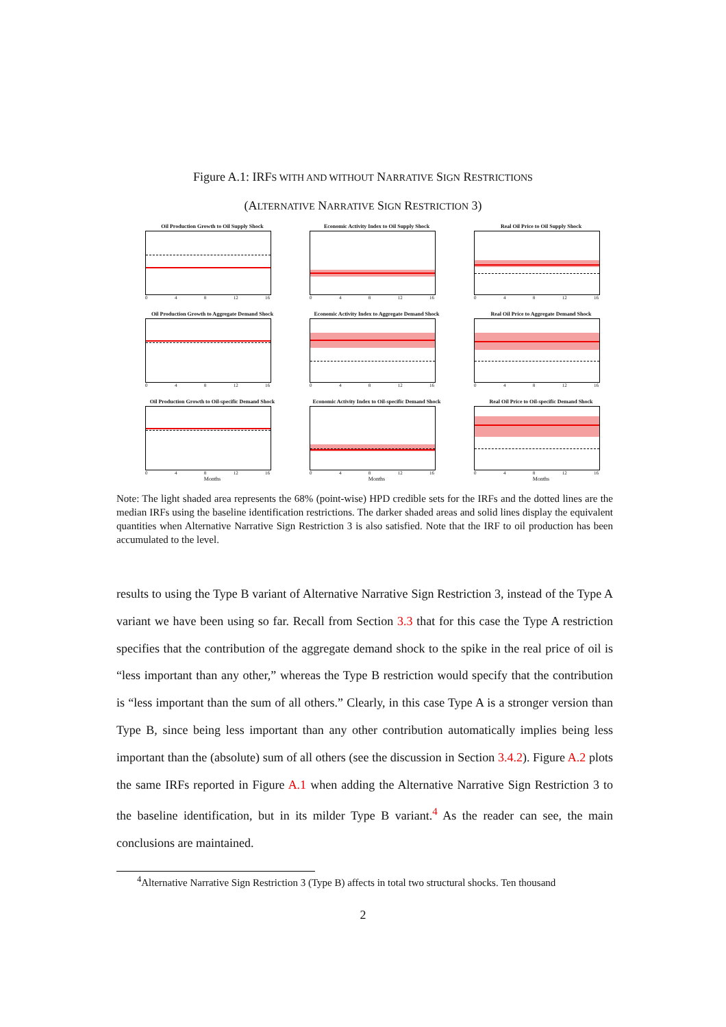Figure A.1: IRFS WITH AND WITHOUT NARRATIVE SIGN RESTRICTIONS
(ALTERNATIVE NARRATIVE SIGN RESTRICTION 3)
Oil Production Growth to Oil Supply Shock
0 4 8 12 16
Economic Activity Index to Oil Supply Shock
0 4 8 12 16
Real Oil Price to Oil Supply Shock
0 4 8 12 16
Oil Production Growth to Aggregate Demand Shock
0 4 8 12 16
Economic Activity Index to Aggregate Demand Shock
0 4 8 12 16
Real Oil Price to Aggregate Demand Shock
0 4 8 12 16
Oil Production Growth to Oil-specific Demand Shock
0 4 8 12 16
Months
Economic Activity Index to Oil-specific Demand Shock
0 4 8 12 16
Months
Real Oil Price to Oil-specific Demand Shock
0 4 8 12 16
Months
Note: The light shaded area represents the 68% (point-wise) HPD credible sets for the IRFs and the dotted lines are the median IRFs using the baseline identification restrictions. The darker shaded areas and solid lines display the equivalent quantities when Alternative Narrative Sign Restriction 3 is also satisfied. Note that the IRF to oil production has been accumulated to the level.
results to using the Type B variant of Alternative Narrative Sign Restriction 3, instead of the Type A variant we have been using so far. Recall from Section 3.3 that for this case the Type A restriction specifies that the contribution of the aggregate demand shock to the spike in the real price of oil is “less important than any other,” whereas the Type B restriction would specify that the contribution is “less important than the sum of all others.” Clearly, in this case Type A is a stronger version than Type B, since being less important than any other contribution automatically implies being less important than the (absolute) sum of all others (see the discussion in Section 3.4.2). Figure A.2 plots the same IRFs reported in Figure A.1 when adding the Alternative Narrative Sign Restriction 3 to the baseline identification, but in its milder Type B variant.<sup>4</sup> As the reader can see, the main conclusions are maintained.
<sup>4</sup> Alternative Narrative Sign Restriction 3 (Type B) affects in total two structural shocks. Ten thousand
2